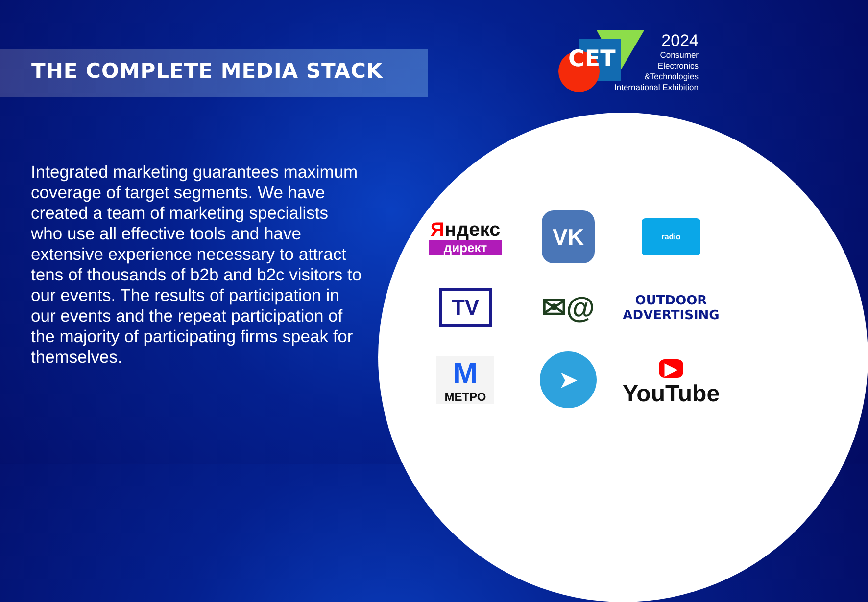THE COMPLETE MEDIA STACK
CET
2024
Consumer
Electronics
&Technologies
International Exhibition
Integrated marketing guarantees maximum coverage of target segments. We have created a team of marketing specialists who use all effective tools and have extensive experience necessary to attract tens of thousands of b2b and b2c visitors to our events. The results of participation in our events and the repeat participation of the majority of participating firms speak for themselves.
Яндекс
директ
VK
radio
TV
✉@
OUTDOOR
ADVERTISING
M
МЕТРО
➤
▶ YouTube